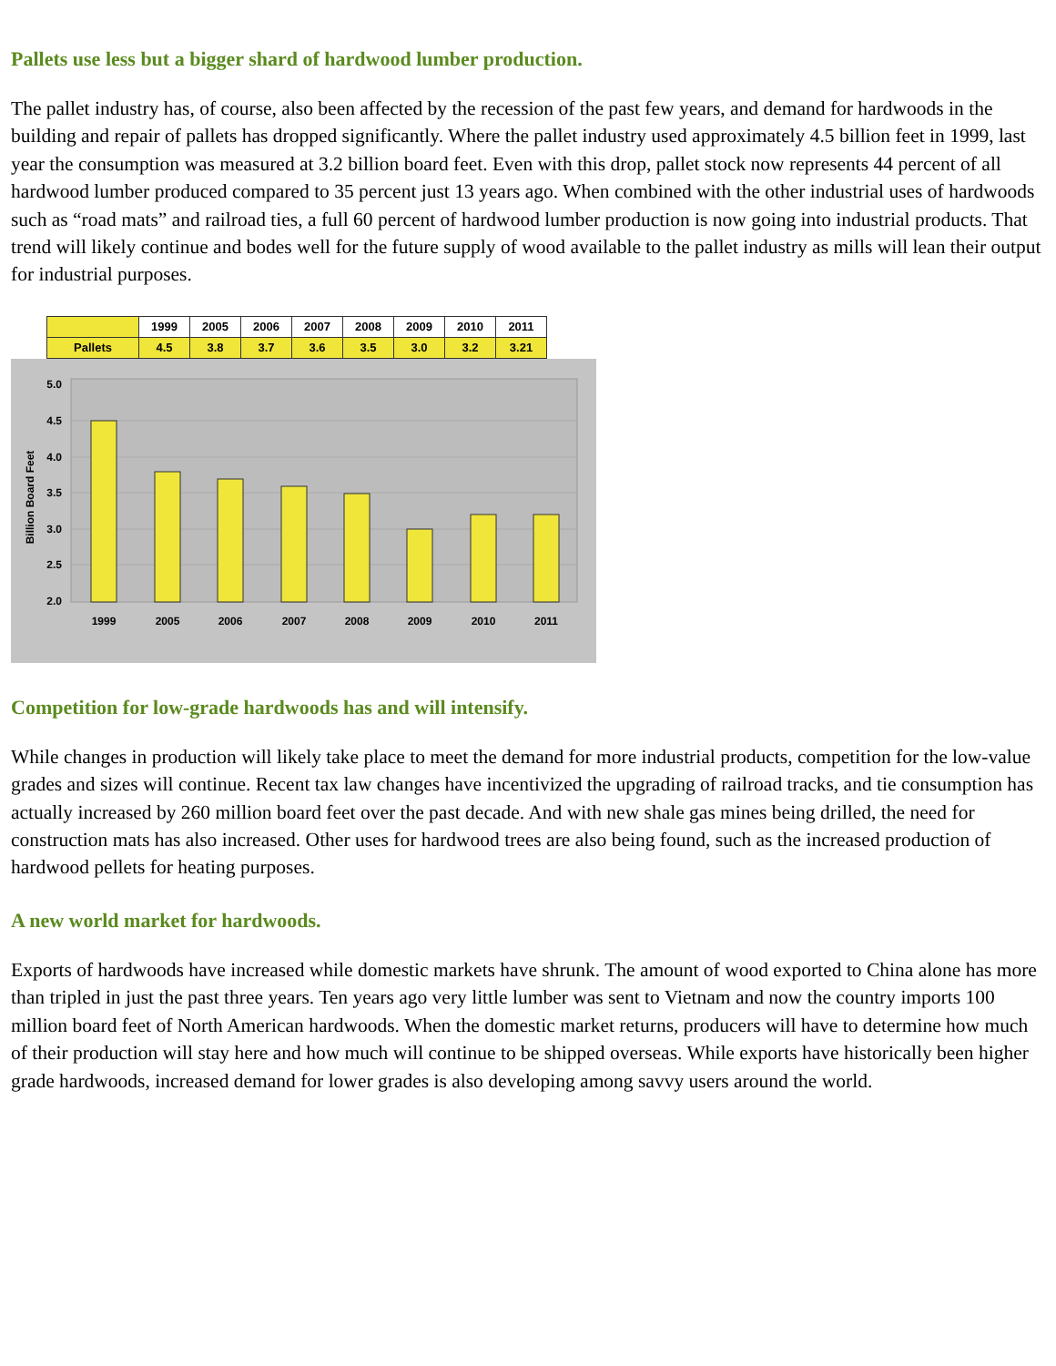Pallets use less but a bigger shard of hardwood lumber production.
The pallet industry has, of course, also been affected by the recession of the past few years, and demand for hardwoods in the building and repair of pallets has dropped significantly. Where the pallet industry used approximately 4.5 billion feet in 1999, last year the consumption was measured at 3.2 billion board feet. Even with this drop, pallet stock now represents 44 percent of all hardwood lumber produced compared to 35 percent just 13 years ago. When combined with the other industrial uses of hardwoods such as “road mats” and railroad ties, a full 60 percent of hardwood lumber production is now going into industrial products. That trend will likely continue and bodes well for the future supply of wood available to the pallet industry as mills will lean their output for industrial purposes.
| | 1999 | 2005 | 2006 | 2007 | 2008 | 2009 | 2010 | 2011 |
| --- | --- | --- | --- | --- | --- | --- | --- | --- |
| Pallets | 4.5 | 3.8 | 3.7 | 3.6 | 3.5 | 3.0 | 3.2 | 3.21 |
5.0
4.5
4.0
3.5
3.0
2.5
2.0
Billion Board Feet
1999
2005
2006
2007
2008
2009
2010
2011
Competition for low-grade hardwoods has and will intensify.
While changes in production will likely take place to meet the demand for more industrial products, competition for the low-value grades and sizes will continue. Recent tax law changes have incentivized the upgrading of railroad tracks, and tie consumption has actually increased by 260 million board feet over the past decade. And with new shale gas mines being drilled, the need for construction mats has also increased. Other uses for hardwood trees are also being found, such as the increased production of hardwood pellets for heating purposes.
A new world market for hardwoods.
Exports of hardwoods have increased while domestic markets have shrunk. The amount of wood exported to China alone has more than tripled in just the past three years. Ten years ago very little lumber was sent to Vietnam and now the country imports 100 million board feet of North American hardwoods. When the domestic market returns, producers will have to determine how much of their production will stay here and how much will continue to be shipped overseas. While exports have historically been higher grade hardwoods, increased demand for lower grades is also developing among savvy users around the world.